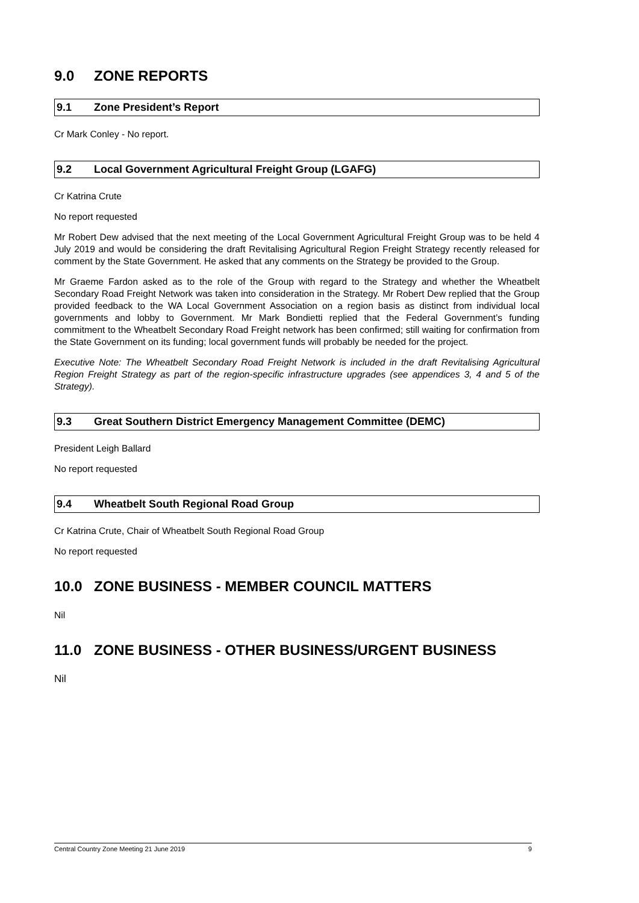9.0 ZONE REPORTS
9.1 Zone President’s Report
Cr Mark Conley - No report.
9.2 Local Government Agricultural Freight Group (LGAFG)
Cr Katrina Crute
No report requested
Mr Robert Dew advised that the next meeting of the Local Government Agricultural Freight Group was to be held 4 July 2019 and would be considering the draft Revitalising Agricultural Region Freight Strategy recently released for comment by the State Government. He asked that any comments on the Strategy be provided to the Group.
Mr Graeme Fardon asked as to the role of the Group with regard to the Strategy and whether the Wheatbelt Secondary Road Freight Network was taken into consideration in the Strategy. Mr Robert Dew replied that the Group provided feedback to the WA Local Government Association on a region basis as distinct from individual local governments and lobby to Government. Mr Mark Bondietti replied that the Federal Government’s funding commitment to the Wheatbelt Secondary Road Freight network has been confirmed; still waiting for confirmation from the State Government on its funding; local government funds will probably be needed for the project.
Executive Note: The Wheatbelt Secondary Road Freight Network is included in the draft Revitalising Agricultural Region Freight Strategy as part of the region-specific infrastructure upgrades (see appendices 3, 4 and 5 of the Strategy).
9.3 Great Southern District Emergency Management Committee (DEMC)
President Leigh Ballard
No report requested
9.4 Wheatbelt South Regional Road Group
Cr Katrina Crute, Chair of Wheatbelt South Regional Road Group
No report requested
10.0 ZONE BUSINESS - MEMBER COUNCIL MATTERS
Nil
11.0 ZONE BUSINESS - OTHER BUSINESS/URGENT BUSINESS
Nil
Central Country Zone Meeting 21 June 2019 9